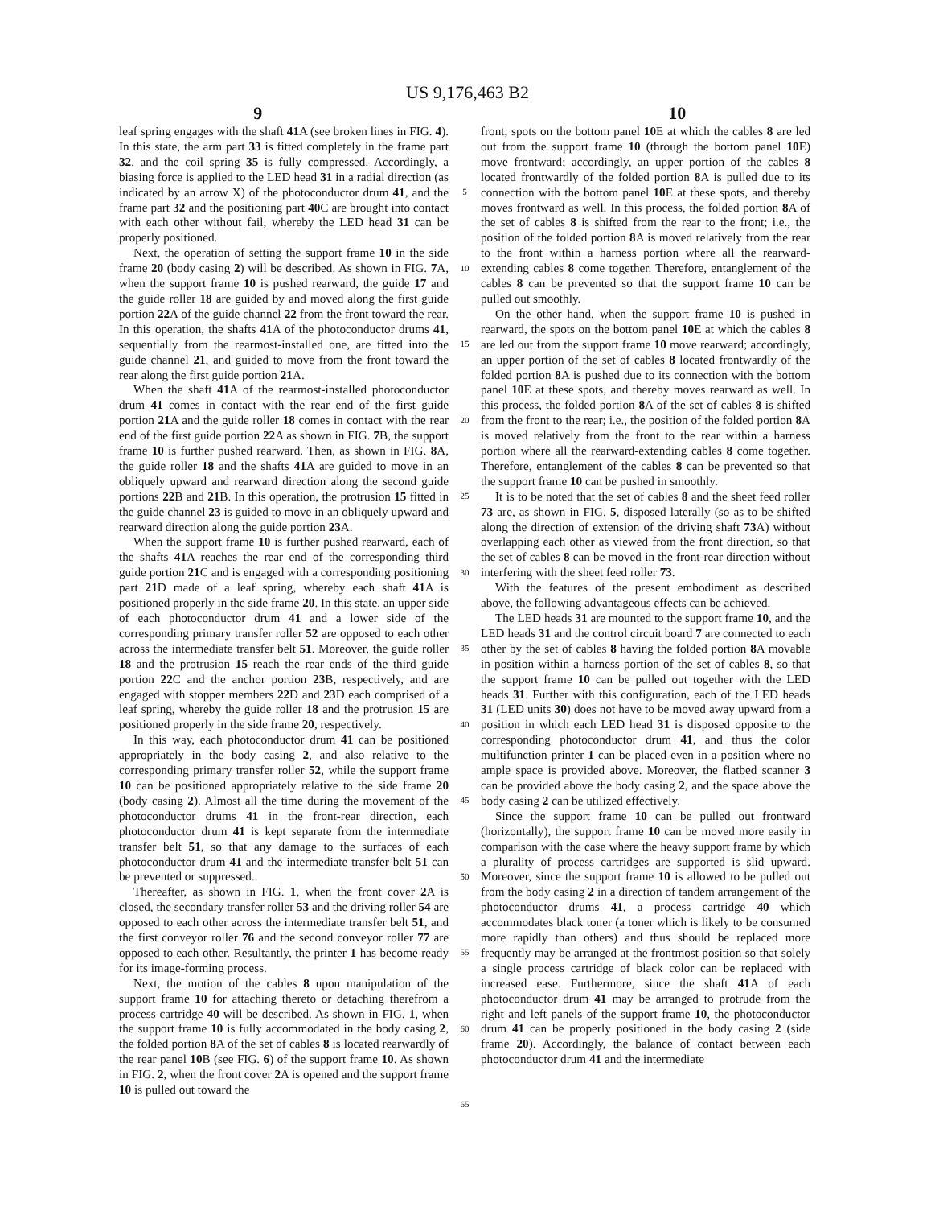US 9,176,463 B2
9 10
leaf spring engages with the shaft 41 A (see broken lines in FIG. 4). In this state, the arm part 33 is fitted completely in the frame part 32, and the coil spring 35 is fully compressed. Accordingly, a biasing force is applied to the LED head 31 in a radial direction (as indicated by an arrow X) of the photoconductor drum 41, and the frame part 32 and the positioning part 40 C are brought into contact with each other without fail, whereby the LED head 31 can be properly positioned.
Next, the operation of setting the support frame 10 in the side frame 20 (body casing 2) will be described. As shown in FIG. 7 A, when the support frame 10 is pushed rearward, the guide 17 and the guide roller 18 are guided by and moved along the first guide portion 22 A of the guide channel 22 from the front toward the rear. In this operation, the shafts 41 A of the photoconductor drums 41, sequentially from the rearmost-installed one, are fitted into the guide channel 21, and guided to move from the front toward the rear along the first guide portion 21 A.
When the shaft 41 A of the rearmost-installed photoconductor drum 41 comes in contact with the rear end of the first guide portion 21 A and the guide roller 18 comes in contact with the rear end of the first guide portion 22 A as shown in FIG. 7 B, the support frame 10 is further pushed rearward. Then, as shown in FIG. 8 A, the guide roller 18 and the shafts 41 A are guided to move in an obliquely upward and rearward direction along the second guide portions 22 B and 21 B. In this operation, the protrusion 15 fitted in the guide channel 23 is guided to move in an obliquely upward and rearward direction along the guide portion 23 A.
When the support frame 10 is further pushed rearward, each of the shafts 41 A reaches the rear end of the corresponding third guide portion 21 C and is engaged with a corresponding positioning part 21 D made of a leaf spring, whereby each shaft 41 A is positioned properly in the side frame 20. In this state, an upper side of each photoconductor drum 41 and a lower side of the corresponding primary transfer roller 52 are opposed to each other across the intermediate transfer belt 51. Moreover, the guide roller 18 and the protrusion 15 reach the rear ends of the third guide portion 22 C and the anchor portion 23 B, respectively, and are engaged with stopper members 22 D and 23 D each comprised of a leaf spring, whereby the guide roller 18 and the protrusion 15 are positioned properly in the side frame 20, respectively.
In this way, each photoconductor drum 41 can be positioned appropriately in the body casing 2, and also relative to the corresponding primary transfer roller 52, while the support frame 10 can be positioned appropriately relative to the side frame 20 (body casing 2). Almost all the time during the movement of the photoconductor drums 41 in the front-rear direction, each photoconductor drum 41 is kept separate from the intermediate transfer belt 51, so that any damage to the surfaces of each photoconductor drum 41 and the intermediate transfer belt 51 can be prevented or suppressed.
Thereafter, as shown in FIG. 1, when the front cover 2 A is closed, the secondary transfer roller 53 and the driving roller 54 are opposed to each other across the intermediate transfer belt 51, and the first conveyor roller 76 and the second conveyor roller 77 are opposed to each other. Resultantly, the printer 1 has become ready for its image-forming process.
Next, the motion of the cables 8 upon manipulation of the support frame 10 for attaching thereto or detaching therefrom a process cartridge 40 will be described. As shown in FIG. 1, when the support frame 10 is fully accommodated in the body casing 2, the folded portion 8 A of the set of cables 8 is located rearwardly of the rear panel 10 B (see FIG. 6) of the support frame 10. As shown in FIG. 2, when the front cover 2 A is opened and the support frame 10 is pulled out toward the
5
10
15
20
25
30
35
40
45
50
55
60
65
front, spots on the bottom panel 10 E at which the cables 8 are led out from the support frame 10 (through the bottom panel 10 E) move frontward; accordingly, an upper portion of the cables 8 located frontwardly of the folded portion 8 A is pulled due to its connection with the bottom panel 10 E at these spots, and thereby moves frontward as well. In this process, the folded portion 8 A of the set of cables 8 is shifted from the rear to the front; i.e., the position of the folded portion 8 A is moved relatively from the rear to the front within a harness portion where all the rearward-extending cables 8 come together. Therefore, entanglement of the cables 8 can be prevented so that the support frame 10 can be pulled out smoothly.
On the other hand, when the support frame 10 is pushed in rearward, the spots on the bottom panel 10 E at which the cables 8 are led out from the support frame 10 move rearward; accordingly, an upper portion of the set of cables 8 located frontwardly of the folded portion 8 A is pushed due to its connection with the bottom panel 10 E at these spots, and thereby moves rearward as well. In this process, the folded portion 8 A of the set of cables 8 is shifted from the front to the rear; i.e., the position of the folded portion 8 A is moved relatively from the front to the rear within a harness portion where all the rearward-extending cables 8 come together. Therefore, entanglement of the cables 8 can be prevented so that the support frame 10 can be pushed in smoothly.
It is to be noted that the set of cables 8 and the sheet feed roller 73 are, as shown in FIG. 5, disposed laterally (so as to be shifted along the direction of extension of the driving shaft 73 A) without overlapping each other as viewed from the front direction, so that the set of cables 8 can be moved in the front-rear direction without interfering with the sheet feed roller 73.
With the features of the present embodiment as described above, the following advantageous effects can be achieved.
The LED heads 31 are mounted to the support frame 10, and the LED heads 31 and the control circuit board 7 are connected to each other by the set of cables 8 having the folded portion 8 A movable in position within a harness portion of the set of cables 8, so that the support frame 10 can be pulled out together with the LED heads 31. Further with this configuration, each of the LED heads 31 (LED units 30) does not have to be moved away upward from a position in which each LED head 31 is disposed opposite to the corresponding photoconductor drum 41, and thus the color multifunction printer 1 can be placed even in a position where no ample space is provided above. Moreover, the flatbed scanner 3 can be provided above the body casing 2, and the space above the body casing 2 can be utilized effectively.
Since the support frame 10 can be pulled out frontward (horizontally), the support frame 10 can be moved more easily in comparison with the case where the heavy support frame by which a plurality of process cartridges are supported is slid upward. Moreover, since the support frame 10 is allowed to be pulled out from the body casing 2 in a direction of tandem arrangement of the photoconductor drums 41, a process cartridge 40 which accommodates black toner (a toner which is likely to be consumed more rapidly than others) and thus should be replaced more frequently may be arranged at the frontmost position so that solely a single process cartridge of black color can be replaced with increased ease. Furthermore, since the shaft 41 A of each photoconductor drum 41 may be arranged to protrude from the right and left panels of the support frame 10, the photoconductor drum 41 can be properly positioned in the body casing 2 (side frame 20). Accordingly, the balance of contact between each photoconductor drum 41 and the intermediate